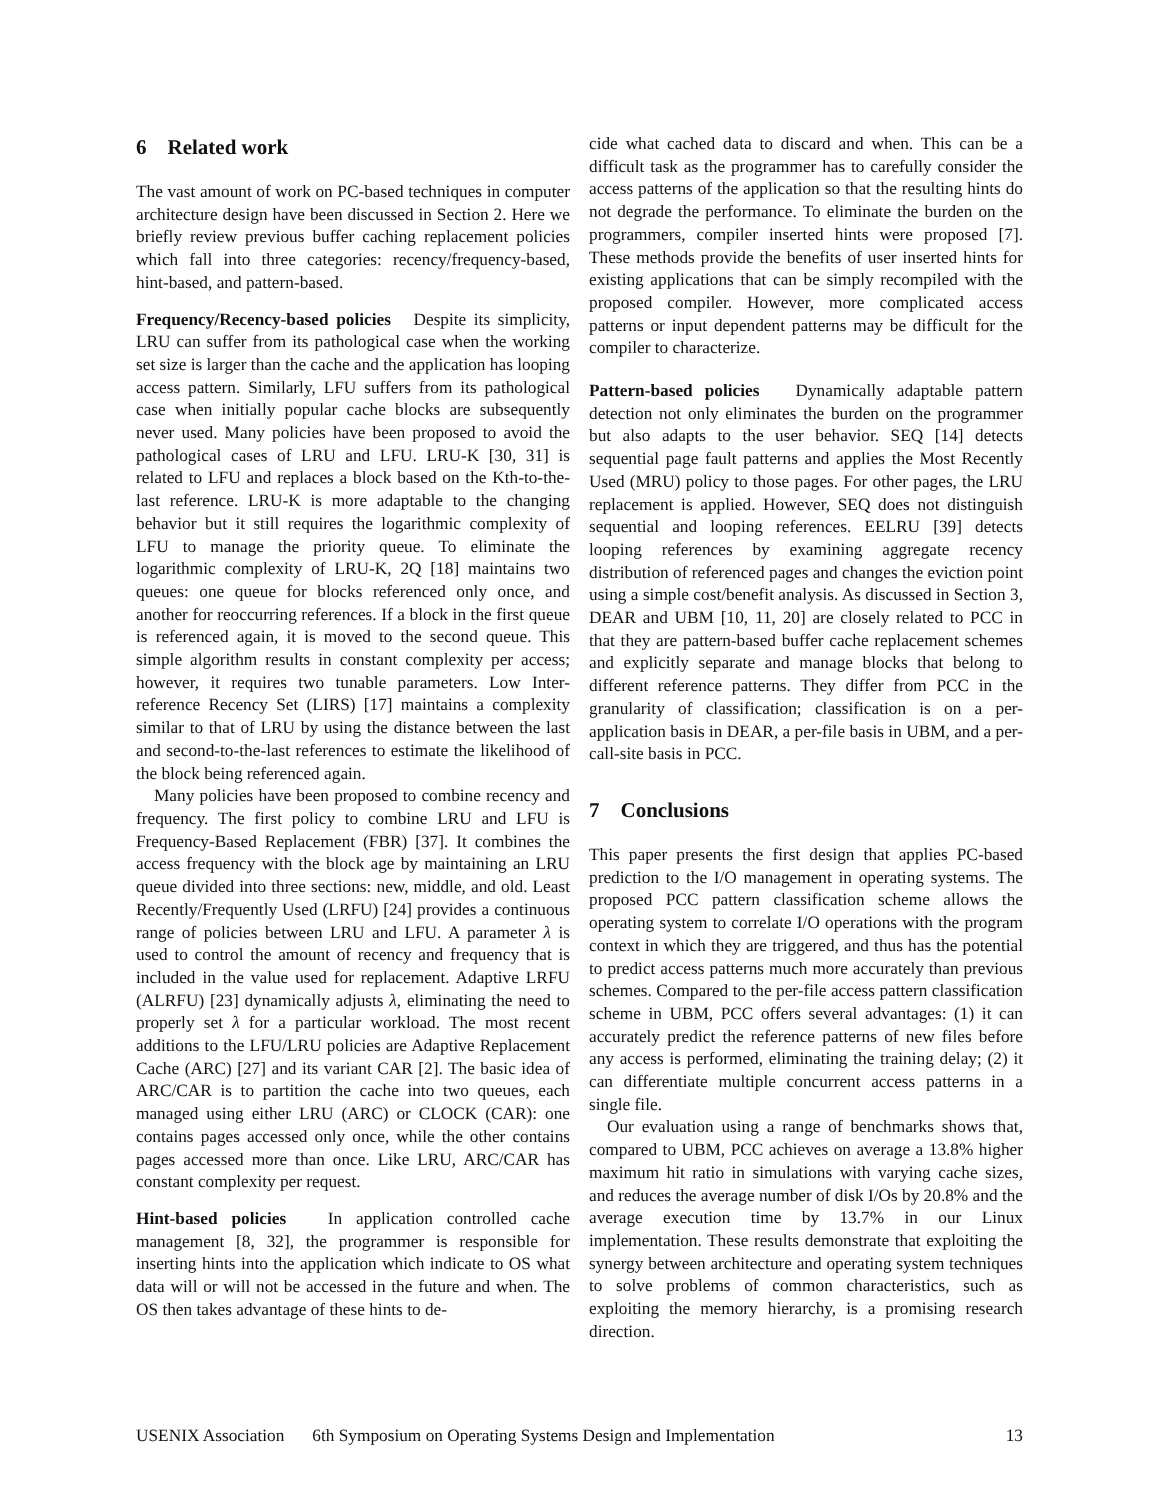6 Related work
The vast amount of work on PC-based techniques in computer architecture design have been discussed in Section 2. Here we briefly review previous buffer caching replacement policies which fall into three categories: recency/frequency-based, hint-based, and pattern-based.
Frequency/Recency-based policies Despite its simplicity, LRU can suffer from its pathological case when the working set size is larger than the cache and the application has looping access pattern. Similarly, LFU suffers from its pathological case when initially popular cache blocks are subsequently never used. Many policies have been proposed to avoid the pathological cases of LRU and LFU. LRU-K [30, 31] is related to LFU and replaces a block based on the Kth-to-the-last reference. LRU-K is more adaptable to the changing behavior but it still requires the logarithmic complexity of LFU to manage the priority queue. To eliminate the logarithmic complexity of LRU-K, 2Q [18] maintains two queues: one queue for blocks referenced only once, and another for reoccurring references. If a block in the first queue is referenced again, it is moved to the second queue. This simple algorithm results in constant complexity per access; however, it requires two tunable parameters. Low Inter-reference Recency Set (LIRS) [17] maintains a complexity similar to that of LRU by using the distance between the last and second-to-the-last references to estimate the likelihood of the block being referenced again.
Many policies have been proposed to combine recency and frequency. The first policy to combine LRU and LFU is Frequency-Based Replacement (FBR) [37]. It combines the access frequency with the block age by maintaining an LRU queue divided into three sections: new, middle, and old. Least Recently/Frequently Used (LRFU) [24] provides a continuous range of policies between LRU and LFU. A parameter λ is used to control the amount of recency and frequency that is included in the value used for replacement. Adaptive LRFU (ALRFU) [23] dynamically adjusts λ, eliminating the need to properly set λ for a particular workload. The most recent additions to the LFU/LRU policies are Adaptive Replacement Cache (ARC) [27] and its variant CAR [2]. The basic idea of ARC/CAR is to partition the cache into two queues, each managed using either LRU (ARC) or CLOCK (CAR): one contains pages accessed only once, while the other contains pages accessed more than once. Like LRU, ARC/CAR has constant complexity per request.
Hint-based policies In application controlled cache management [8, 32], the programmer is responsible for inserting hints into the application which indicate to OS what data will or will not be accessed in the future and when. The OS then takes advantage of these hints to de-
cide what cached data to discard and when. This can be a difficult task as the programmer has to carefully consider the access patterns of the application so that the resulting hints do not degrade the performance. To eliminate the burden on the programmers, compiler inserted hints were proposed [7]. These methods provide the benefits of user inserted hints for existing applications that can be simply recompiled with the proposed compiler. However, more complicated access patterns or input dependent patterns may be difficult for the compiler to characterize.
Pattern-based policies Dynamically adaptable pattern detection not only eliminates the burden on the programmer but also adapts to the user behavior. SEQ [14] detects sequential page fault patterns and applies the Most Recently Used (MRU) policy to those pages. For other pages, the LRU replacement is applied. However, SEQ does not distinguish sequential and looping references. EELRU [39] detects looping references by examining aggregate recency distribution of referenced pages and changes the eviction point using a simple cost/benefit analysis. As discussed in Section 3, DEAR and UBM [10, 11, 20] are closely related to PCC in that they are pattern-based buffer cache replacement schemes and explicitly separate and manage blocks that belong to different reference patterns. They differ from PCC in the granularity of classification; classification is on a per-application basis in DEAR, a per-file basis in UBM, and a per-call-site basis in PCC.
7 Conclusions
This paper presents the first design that applies PC-based prediction to the I/O management in operating systems. The proposed PCC pattern classification scheme allows the operating system to correlate I/O operations with the program context in which they are triggered, and thus has the potential to predict access patterns much more accurately than previous schemes. Compared to the per-file access pattern classification scheme in UBM, PCC offers several advantages: (1) it can accurately predict the reference patterns of new files before any access is performed, eliminating the training delay; (2) it can differentiate multiple concurrent access patterns in a single file.
Our evaluation using a range of benchmarks shows that, compared to UBM, PCC achieves on average a 13.8% higher maximum hit ratio in simulations with varying cache sizes, and reduces the average number of disk I/Os by 20.8% and the average execution time by 13.7% in our Linux implementation. These results demonstrate that exploiting the synergy between architecture and operating system techniques to solve problems of common characteristics, such as exploiting the memory hierarchy, is a promising research direction.
USENIX Association 6th Symposium on Operating Systems Design and Implementation 13